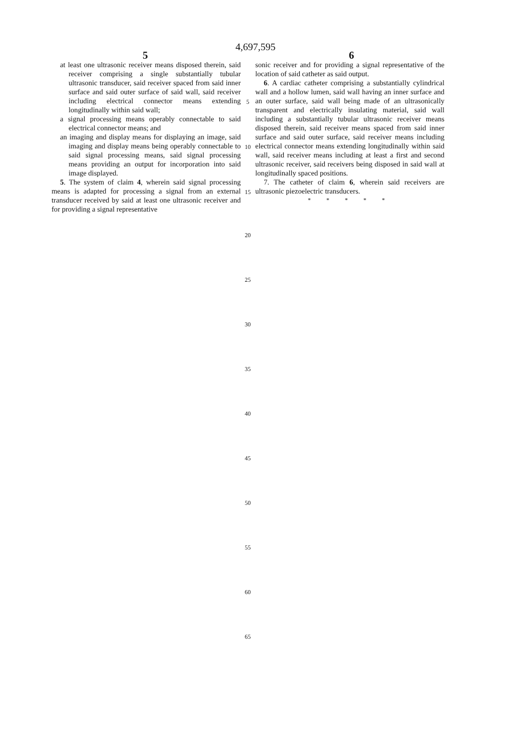4,697,595
5 6
at least one ultrasonic receiver means disposed therein, said receiver comprising a single substantially tubular ultrasonic transducer, said receiver spaced from said inner surface and said outer surface of said wall, said receiver including electrical connector means extending longitudinally within said wall;
a signal processing means operably connectable to said electrical connector means; and
an imaging and display means for displaying an image, said imaging and display means being operably connectable to said signal processing means, said signal processing means providing an output for incorporation into said image displayed.
5. The system of claim 4, wherein said signal processing means is adapted for processing a signal from an external transducer received by said at least one ultrasonic receiver and for providing a signal representative
sonic receiver and for providing a signal representative of the location of said catheter as said output.
6. A cardiac catheter comprising a substantially cylindrical wall and a hollow lumen, said wall having an inner surface and an outer surface, said wall being made of an ultrasonically transparent and electrically insulating material, said wall including a substantially tubular ultrasonic receiver means disposed therein, said receiver means spaced from said inner surface and said outer surface, said receiver means including electrical connector means extending longitudinally within said wall, said receiver means including at least a first and second ultrasonic receiver, said receivers being disposed in said wall at longitudinally spaced positions.
7. The catheter of claim 6, wherein said receivers are ultrasonic piezoelectric transducers.
* * * * *
5
10
15
20
25
30
35
40
45
50
55
60
65